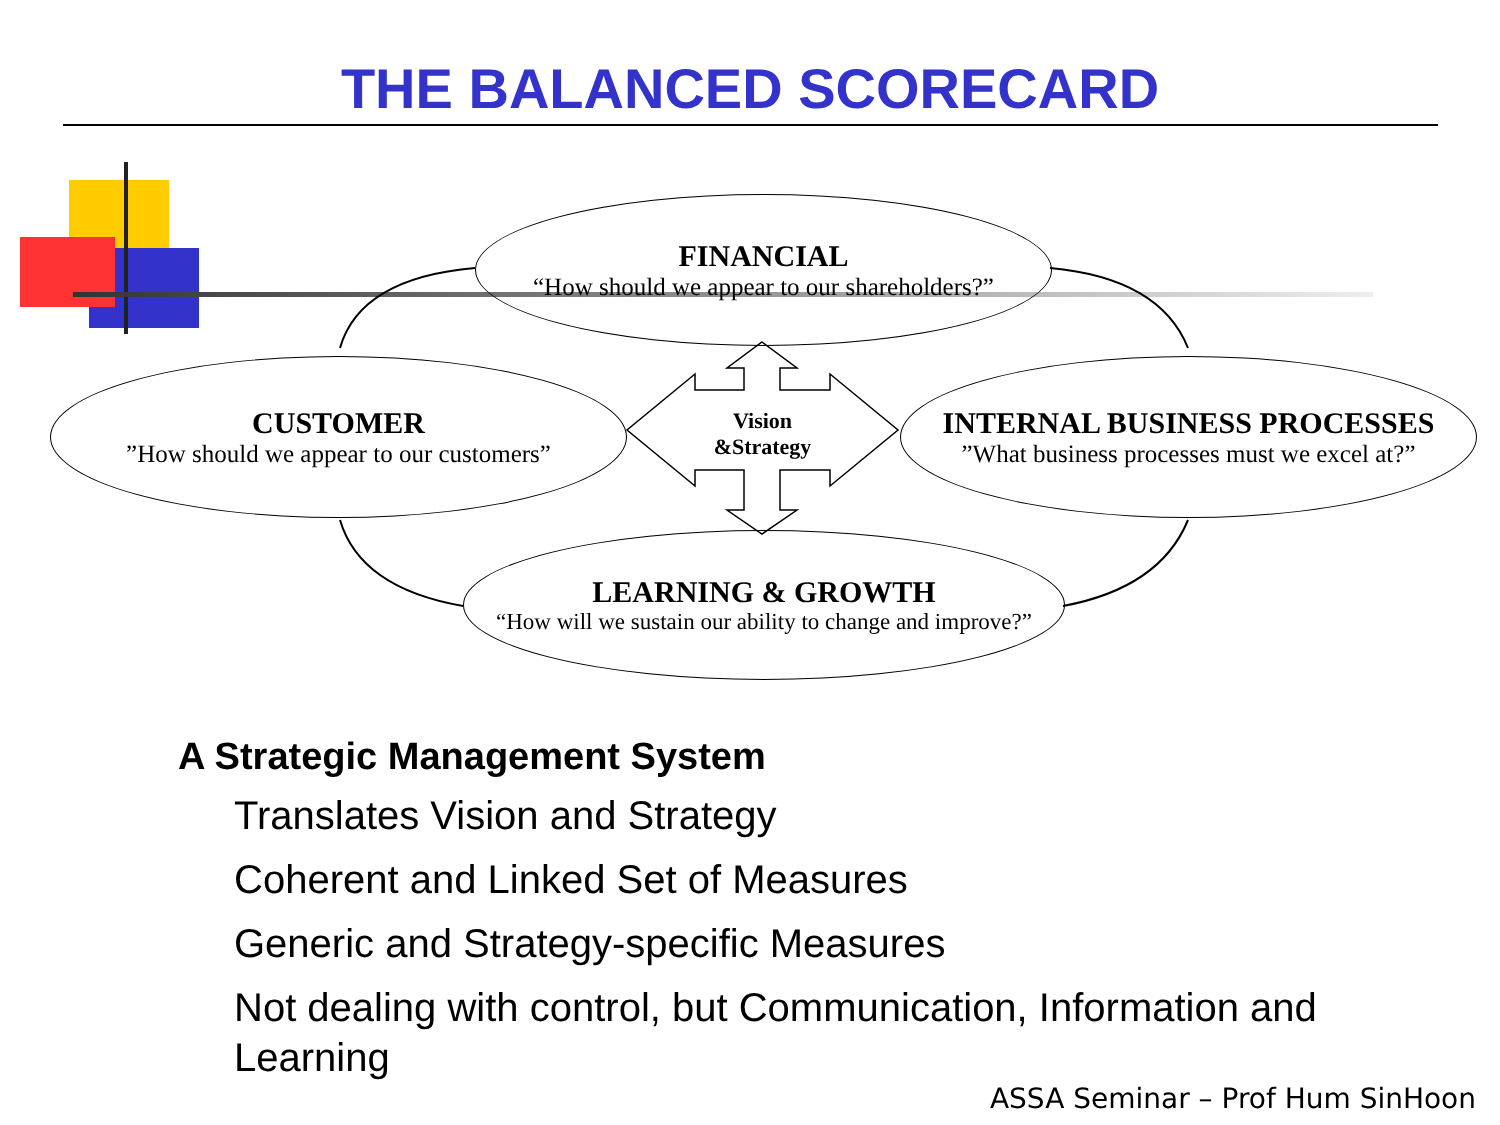THE BALANCED SCORECARD
FINANCIAL
“How should we appear to our shareholders?”
CUSTOMER”How should we appear to our customers”
Vision
&Strategy
INTERNAL BUSINESS PROCESSES”What business processes must we excel at?”
LEARNING & GROWTH
“How will we sustain our ability to change and improve?”
A Strategic Management System
Translates Vision and Strategy
Coherent and Linked Set of Measures
Generic and Strategy-specific Measures
Not dealing with control, but Communication, Information and Learning
ASSA Seminar – Prof Hum SinHoon